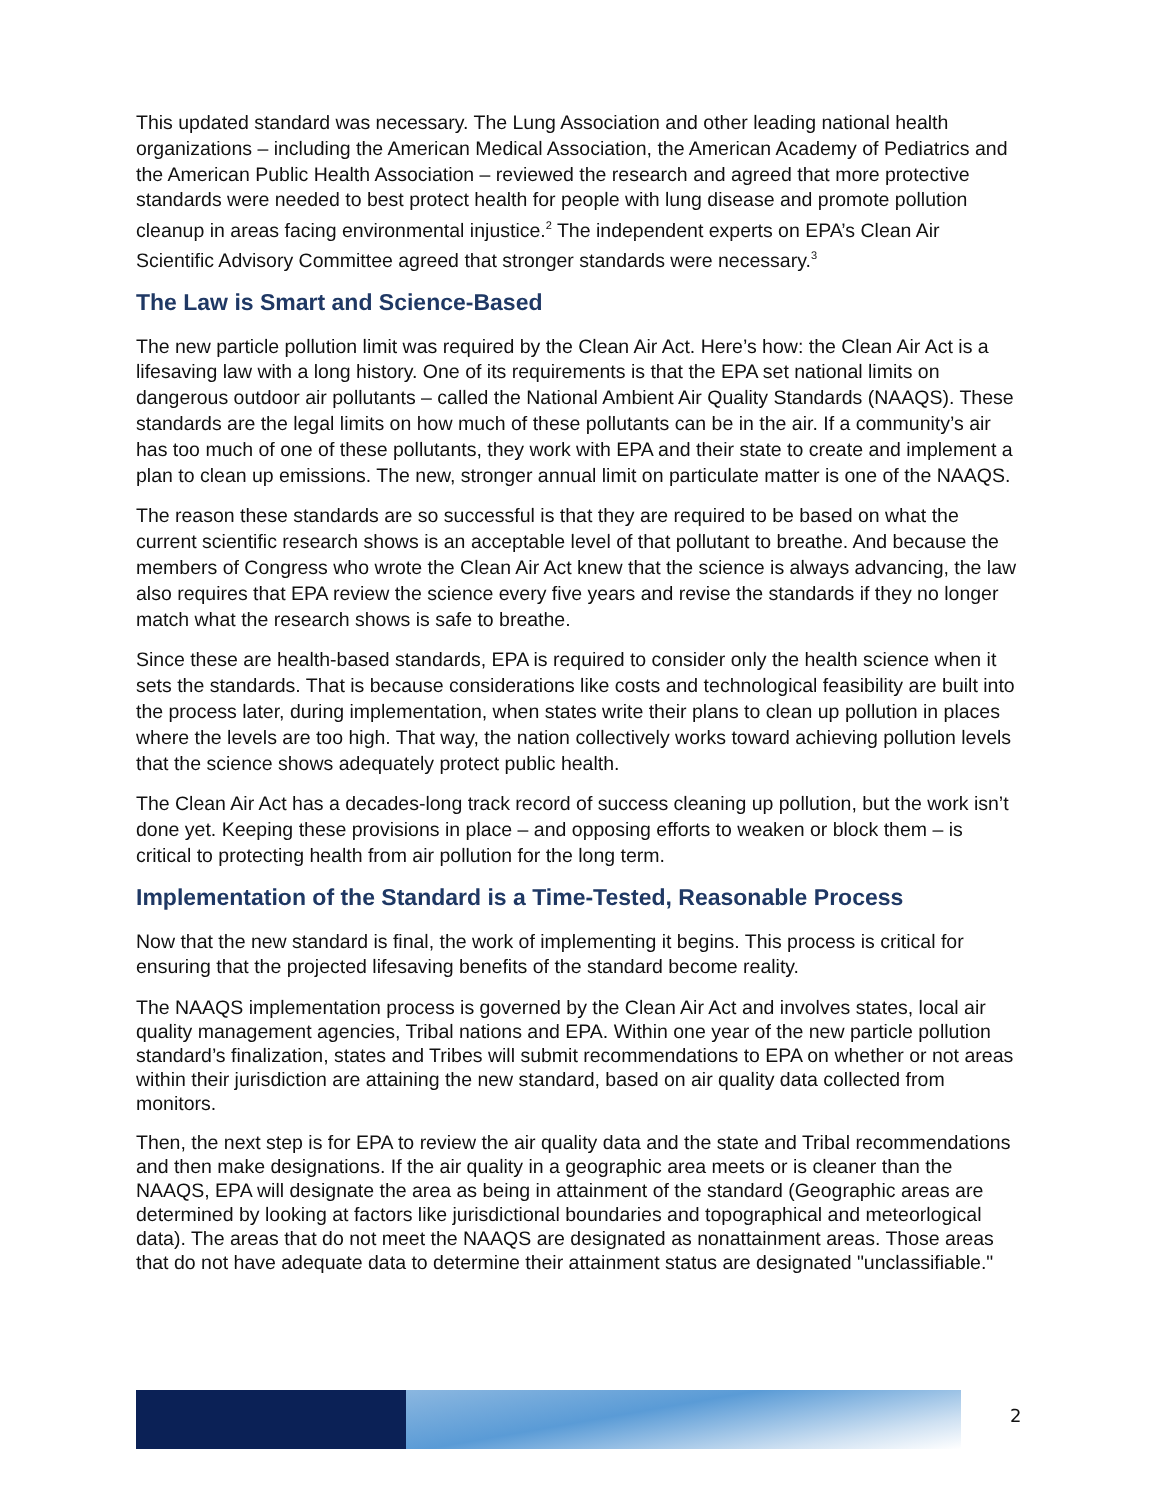This updated standard was necessary. The Lung Association and other leading national health organizations – including the American Medical Association, the American Academy of Pediatrics and the American Public Health Association – reviewed the research and agreed that more protective standards were needed to best protect health for people with lung disease and promote pollution cleanup in areas facing environmental injustice.<sup>2</sup> The independent experts on EPA’s Clean Air Scientific Advisory Committee agreed that stronger standards were necessary.<sup>3</sup>
The Law is Smart and Science-Based
The new particle pollution limit was required by the Clean Air Act. Here’s how: the Clean Air Act is a lifesaving law with a long history. One of its requirements is that the EPA set national limits on dangerous outdoor air pollutants – called the National Ambient Air Quality Standards (NAAQS). These standards are the legal limits on how much of these pollutants can be in the air. If a community’s air has too much of one of these pollutants, they work with EPA and their state to create and implement a plan to clean up emissions. The new, stronger annual limit on particulate matter is one of the NAAQS.
The reason these standards are so successful is that they are required to be based on what the current scientific research shows is an acceptable level of that pollutant to breathe. And because the members of Congress who wrote the Clean Air Act knew that the science is always advancing, the law also requires that EPA review the science every five years and revise the standards if they no longer match what the research shows is safe to breathe.
Since these are health-based standards, EPA is required to consider only the health science when it sets the standards. That is because considerations like costs and technological feasibility are built into the process later, during implementation, when states write their plans to clean up pollution in places where the levels are too high. That way, the nation collectively works toward achieving pollution levels that the science shows adequately protect public health.
The Clean Air Act has a decades-long track record of success cleaning up pollution, but the work isn’t done yet. Keeping these provisions in place – and opposing efforts to weaken or block them – is critical to protecting health from air pollution for the long term.
Implementation of the Standard is a Time-Tested, Reasonable Process
Now that the new standard is final, the work of implementing it begins. This process is critical for ensuring that the projected lifesaving benefits of the standard become reality.
The NAAQS implementation process is governed by the Clean Air Act and involves states, local air quality management agencies, Tribal nations and EPA. Within one year of the new particle pollution standard’s finalization, states and Tribes will submit recommendations to EPA on whether or not areas within their jurisdiction are attaining the new standard, based on air quality data collected from monitors.
Then, the next step is for EPA to review the air quality data and the state and Tribal recommendations and then make designations. If the air quality in a geographic area meets or is cleaner than the NAAQS, EPA will designate the area as being in attainment of the standard (Geographic areas are determined by looking at factors like jurisdictional boundaries and topographical and meteorlogical data). The areas that do not meet the NAAQS are designated as nonattainment areas. Those areas that do not have adequate data to determine their attainment status are designated "unclassifiable."
2